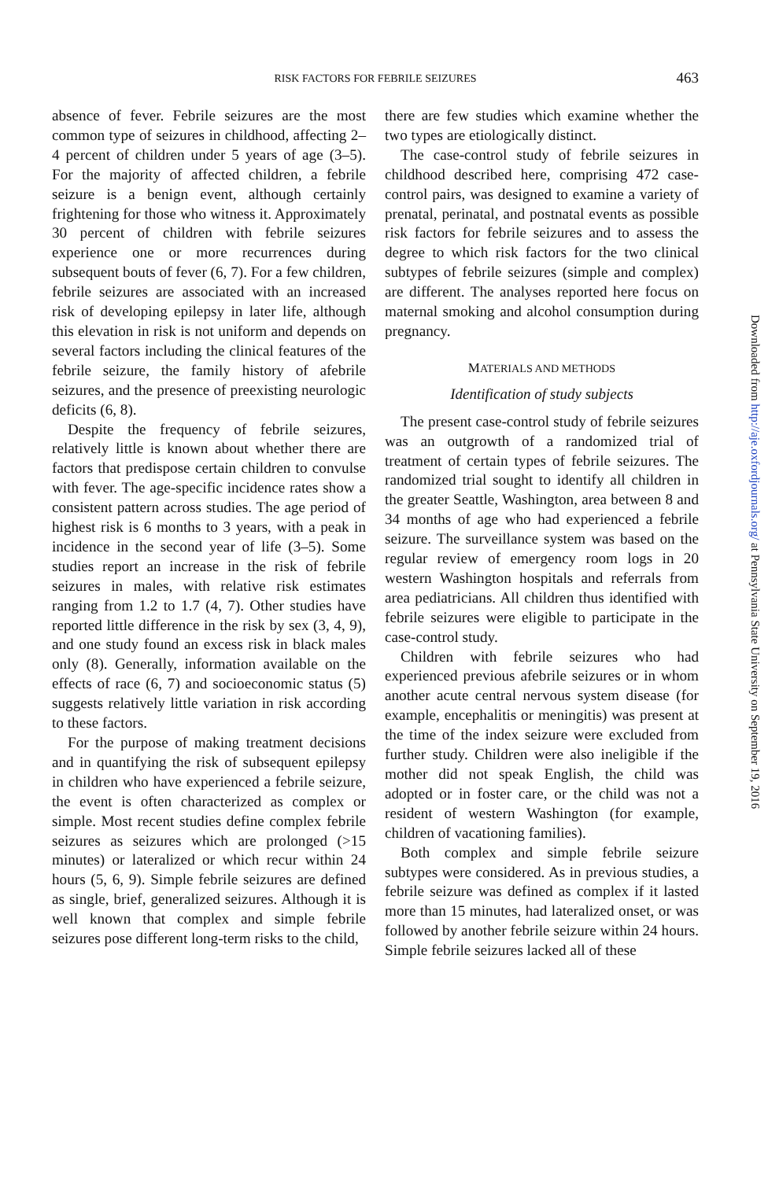RISK FACTORS FOR FEBRILE SEIZURES
463
absence of fever. Febrile seizures are the most common type of seizures in childhood, affecting 2–4 percent of children under 5 years of age (3–5). For the majority of affected children, a febrile seizure is a benign event, although certainly frightening for those who witness it. Approximately 30 percent of children with febrile seizures experience one or more recurrences during subsequent bouts of fever (6, 7). For a few children, febrile seizures are associated with an increased risk of developing epilepsy in later life, although this elevation in risk is not uniform and depends on several factors including the clinical features of the febrile seizure, the family history of afebrile seizures, and the presence of preexisting neurologic deficits (6, 8).
Despite the frequency of febrile seizures, relatively little is known about whether there are factors that predispose certain children to convulse with fever. The age-specific incidence rates show a consistent pattern across studies. The age period of highest risk is 6 months to 3 years, with a peak in incidence in the second year of life (3–5). Some studies report an increase in the risk of febrile seizures in males, with relative risk estimates ranging from 1.2 to 1.7 (4, 7). Other studies have reported little difference in the risk by sex (3, 4, 9), and one study found an excess risk in black males only (8). Generally, information available on the effects of race (6, 7) and socioeconomic status (5) suggests relatively little variation in risk according to these factors.
For the purpose of making treatment decisions and in quantifying the risk of subsequent epilepsy in children who have experienced a febrile seizure, the event is often characterized as complex or simple. Most recent studies define complex febrile seizures as seizures which are prolonged (>15 minutes) or lateralized or which recur within 24 hours (5, 6, 9). Simple febrile seizures are defined as single, brief, generalized seizures. Although it is well known that complex and simple febrile seizures pose different long-term risks to the child,
there are few studies which examine whether the two types are etiologically distinct.
The case-control study of febrile seizures in childhood described here, comprising 472 case-control pairs, was designed to examine a variety of prenatal, perinatal, and postnatal events as possible risk factors for febrile seizures and to assess the degree to which risk factors for the two clinical subtypes of febrile seizures (simple and complex) are different. The analyses reported here focus on maternal smoking and alcohol consumption during pregnancy.
MATERIALS AND METHODS
Identification of study subjects
The present case-control study of febrile seizures was an outgrowth of a randomized trial of treatment of certain types of febrile seizures. The randomized trial sought to identify all children in the greater Seattle, Washington, area between 8 and 34 months of age who had experienced a febrile seizure. The surveillance system was based on the regular review of emergency room logs in 20 western Washington hospitals and referrals from area pediatricians. All children thus identified with febrile seizures were eligible to participate in the case-control study.
Children with febrile seizures who had experienced previous afebrile seizures or in whom another acute central nervous system disease (for example, encephalitis or meningitis) was present at the time of the index seizure were excluded from further study. Children were also ineligible if the mother did not speak English, the child was adopted or in foster care, or the child was not a resident of western Washington (for example, children of vacationing families).
Both complex and simple febrile seizure subtypes were considered. As in previous studies, a febrile seizure was defined as complex if it lasted more than 15 minutes, had lateralized onset, or was followed by another febrile seizure within 24 hours. Simple febrile seizures lacked all of these
Downloaded from http://aje.oxfordjournals.org/ at Pennsylvania State University on September 19, 2016